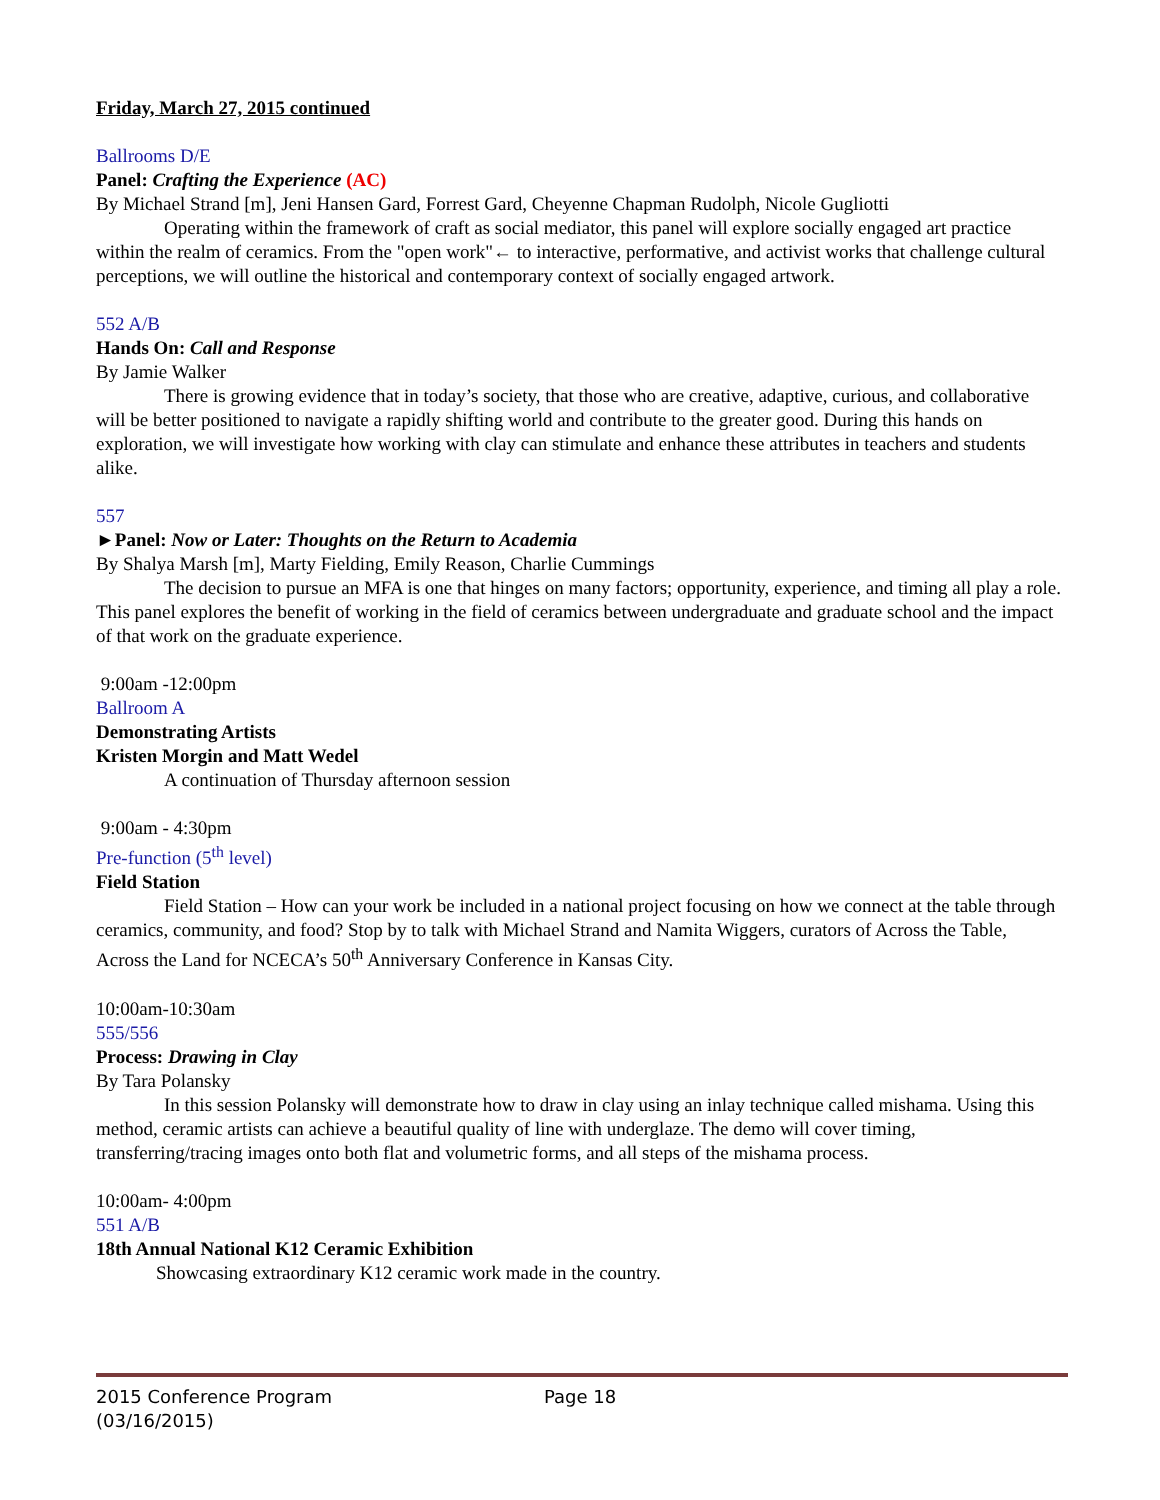Friday, March 27, 2015 continued
Ballrooms D/E
Panel: Crafting the Experience (AC)
By Michael Strand [m], Jeni Hansen Gard, Forrest Gard, Cheyenne Chapman Rudolph, Nicole Gugliotti
Operating within the framework of craft as social mediator, this panel will explore socially engaged art practice within the realm of ceramics. From the "open work"← to interactive, performative, and activist works that challenge cultural perceptions, we will outline the historical and contemporary context of socially engaged artwork.
552 A/B
Hands On: Call and Response
By Jamie Walker
There is growing evidence that in today’s society, that those who are creative, adaptive, curious, and collaborative will be better positioned to navigate a rapidly shifting world and contribute to the greater good. During this hands on exploration, we will investigate how working with clay can stimulate and enhance these attributes in teachers and students alike.
557
►Panel: Now or Later: Thoughts on the Return to Academia
By Shalya Marsh [m], Marty Fielding, Emily Reason, Charlie Cummings
The decision to pursue an MFA is one that hinges on many factors; opportunity, experience, and timing all play a role. This panel explores the benefit of working in the field of ceramics between undergraduate and graduate school and the impact of that work on the graduate experience.
9:00am -12:00pm
Ballroom A
Demonstrating Artists
Kristen Morgin and Matt Wedel
A continuation of Thursday afternoon session
9:00am - 4:30pm
Pre-function (5<sup>th</sup> level)
Field Station
Field Station – How can your work be included in a national project focusing on how we connect at the table through ceramics, community, and food? Stop by to talk with Michael Strand and Namita Wiggers, curators of Across the Table, Across the Land for NCECA’s 50<sup>th</sup> Anniversary Conference in Kansas City.
10:00am-10:30am
555/556
Process: Drawing in Clay
By Tara Polansky
In this session Polansky will demonstrate how to draw in clay using an inlay technique called mishama. Using this method, ceramic artists can achieve a beautiful quality of line with underglaze. The demo will cover timing, transferring/tracing images onto both flat and volumetric forms, and all steps of the mishama process.
10:00am- 4:00pm
551 A/B
18th Annual National K12 Ceramic Exhibition
Showcasing extraordinary K12 ceramic work made in the country.
2015 Conference Program Page 18
(03/16/2015)